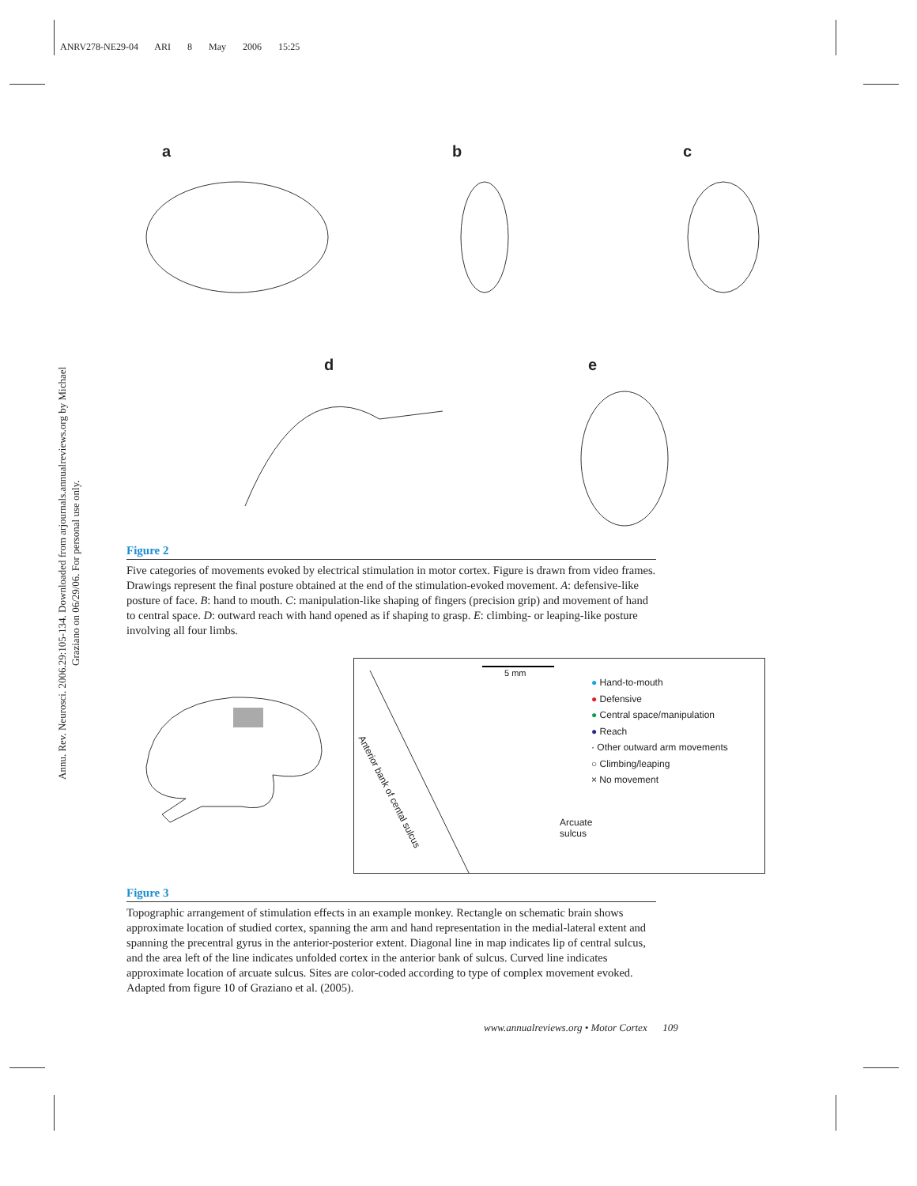ANRV278-NE29-04 ARI 8 May 2006 15:25
Annu. Rev. Neurosci. 2006.29:105-134. Downloaded from arjournals.annualreviews.org by Michael Graziano on 06/29/06. For personal use only.
a b c
d e
Figure 2
Five categories of movements evoked by electrical stimulation in motor cortex. Figure is drawn from video frames. Drawings represent the final posture obtained at the end of the stimulation-evoked movement. A: defensive-like posture of face. B: hand to mouth. C: manipulation-like shaping of fingers (precision grip) and movement of hand to central space. D: outward reach with hand opened as if shaping to grasp. E: climbing- or leaping-like posture involving all four limbs.
5 mm
Anterior bank of cental sulcus
Arcuate
sulcus
● Hand-to-mouth
● Defensive
● Central space/manipulation
● Reach
· Other outward arm movements
○ Climbing/leaping
× No movement
Figure 3
Topographic arrangement of stimulation effects in an example monkey. Rectangle on schematic brain shows approximate location of studied cortex, spanning the arm and hand representation in the medial-lateral extent and spanning the precentral gyrus in the anterior-posterior extent. Diagonal line in map indicates lip of central sulcus, and the area left of the line indicates unfolded cortex in the anterior bank of sulcus. Curved line indicates approximate location of arcuate sulcus. Sites are color-coded according to type of complex movement evoked. Adapted from figure 10 of Graziano et al. (2005).
www.annualreviews.org • Motor Cortex 109